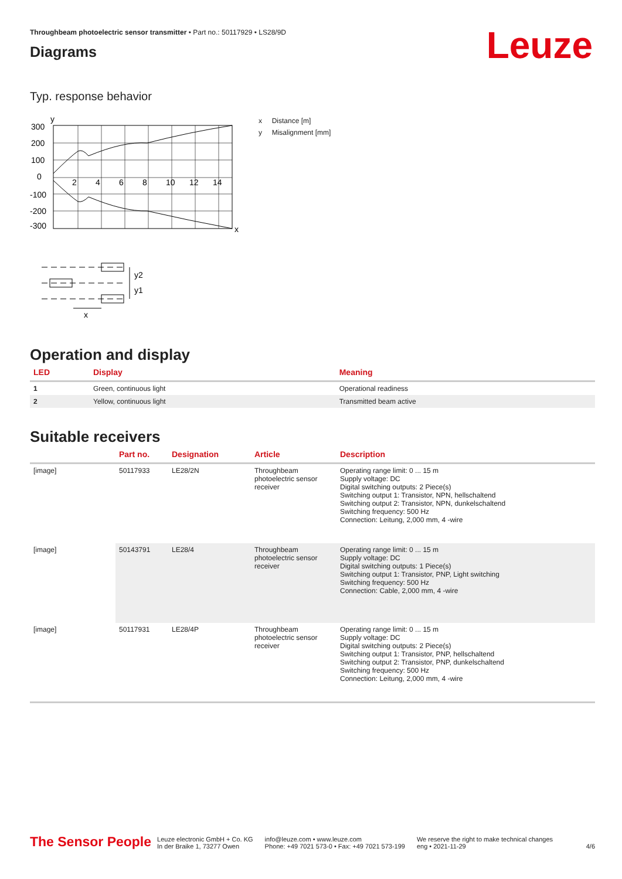Throughbeam photoelectric sensor transmitter • Part no.: 50117929 • LS28/9D
Diagrams
Leuze
Typ. response behavior
y
300
200
100
0
-100
-200
-300
2
4
6
8
10
12
14
x
x Distance [m]
y Misalignment [mm]
y2
y1
x
Operation and display
| LED | Display | Meaning |
| --- | --- | --- |
| 1 | Green, continuous light | Operational readiness |
| 2 | Yellow, continuous light | Transmitted beam active |
Suitable receivers
| | Part no. | Designation | Article | Description |
| --- | --- | --- | --- | --- |
| [image] | 50117933 | LE28/2N | Throughbeam photoelectric sensor receiver | Operating range limit: 0 ... 15 m Supply voltage: DC Digital switching outputs: 2 Piece(s) Switching output 1: Transistor, NPN, hellschaltend Switching output 2: Transistor, NPN, dunkelschaltend Switching frequency: 500 Hz Connection: Leitung, 2,000 mm, 4 -wire |
| [image] | 50143791 | LE28/4 | Throughbeam photoelectric sensor receiver | Operating range limit: 0 ... 15 m Supply voltage: DC Digital switching outputs: 1 Piece(s) Switching output 1: Transistor, PNP, Light switching Switching frequency: 500 Hz Connection: Cable, 2,000 mm, 4 -wire |
| [image] | 50117931 | LE28/4P | Throughbeam photoelectric sensor receiver | Operating range limit: 0 ... 15 m Supply voltage: DC Digital switching outputs: 2 Piece(s) Switching output 1: Transistor, PNP, hellschaltend Switching output 2: Transistor, PNP, dunkelschaltend Switching frequency: 500 Hz Connection: Leitung, 2,000 mm, 4 -wire |
The Sensor People
Leuze electronic GmbH + Co. KG
In der Braike 1, 73277 Owen
info@leuze.com • www.leuze.com
Phone: +49 7021 573-0 • Fax: +49 7021 573-199
We reserve the right to make technical changes
eng • 2021-11-29
4/6